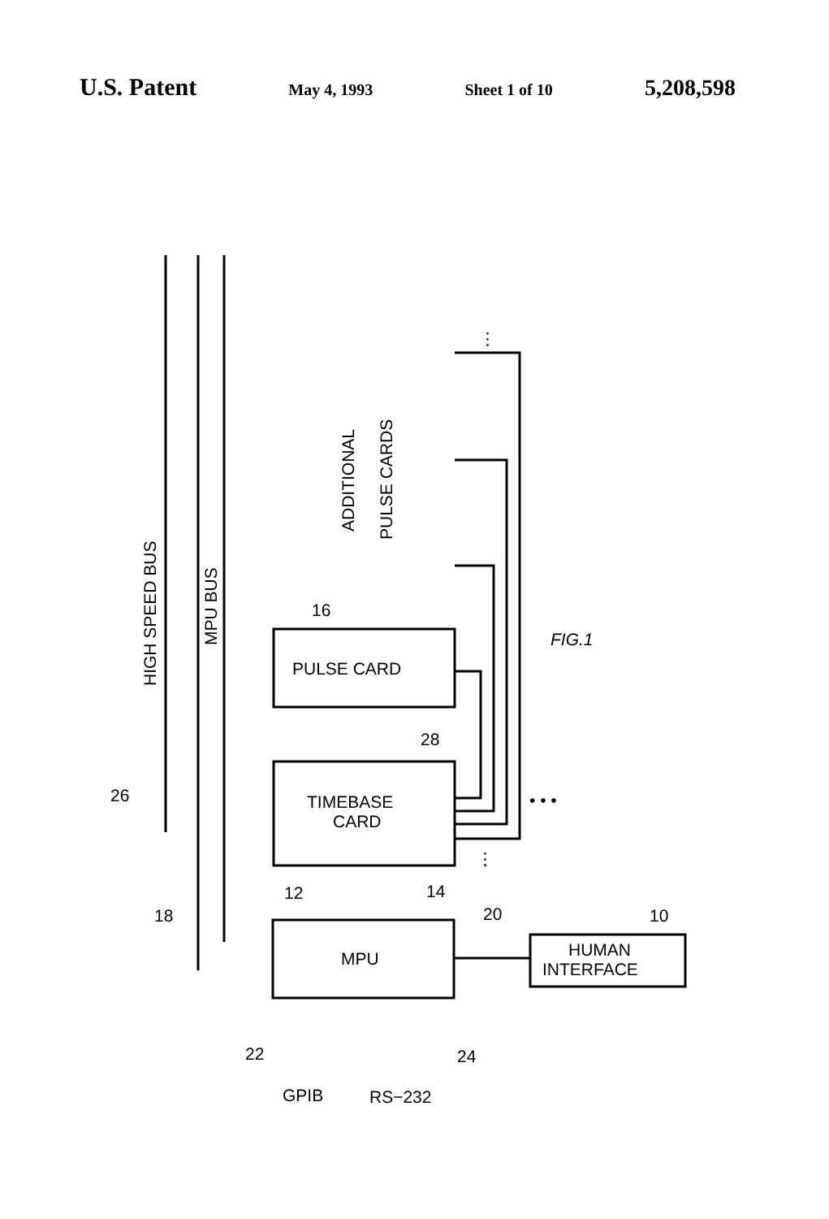U.S. Patent May 4, 1993 Sheet 1 of 10 5,208,598
⋮
• • •
⋮
PULSE CARD
TIMEBASE
CARD
MPU
HUMAN
INTERFACE
GPIB
RS−232
16
28
26
14
12
18
20
10
22
24
FIG.1
HIGH SPEED BUS
MPU BUS
ADDITIONAL
PULSE CARDS